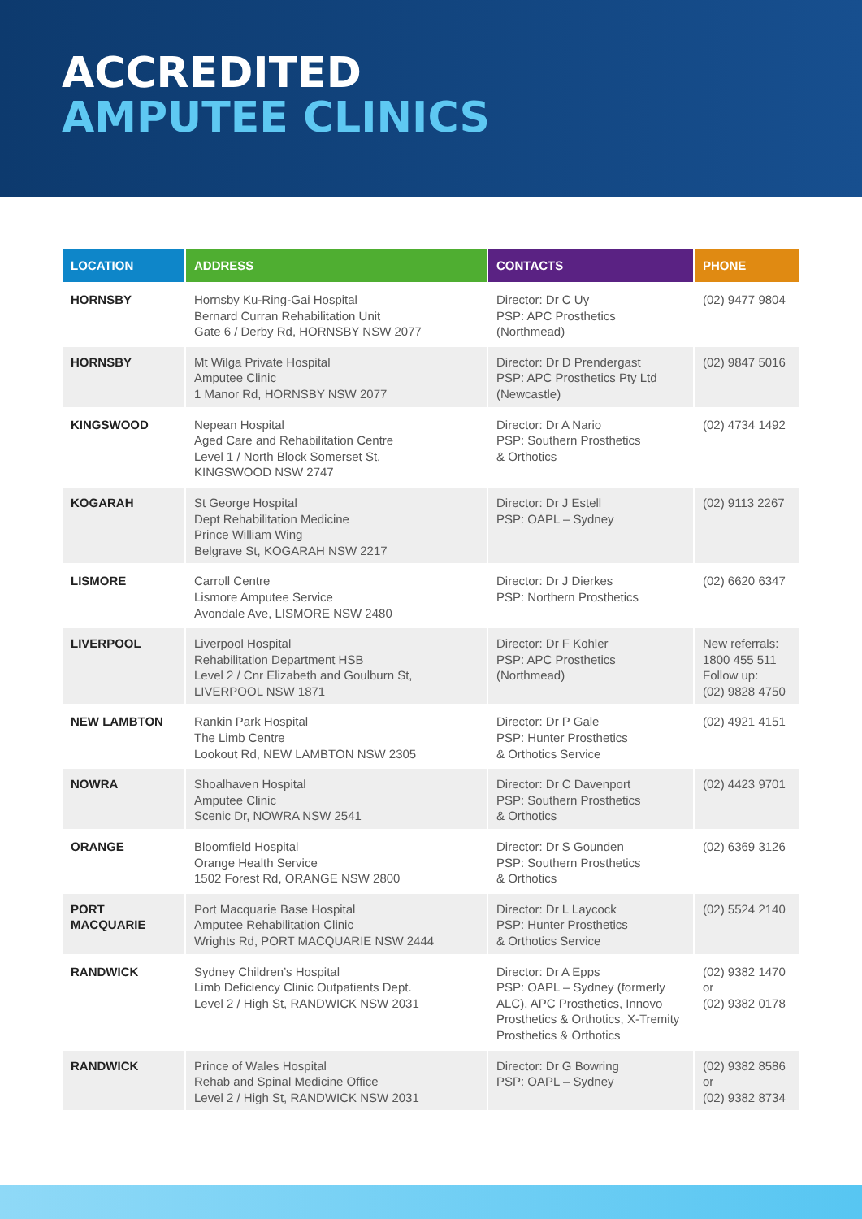ACCREDITED
AMPUTEE CLINICS
| LOCATION | ADDRESS | CONTACTS | PHONE |
| --- | --- | --- | --- |
| HORNSBY | Hornsby Ku-Ring-Gai Hospital Bernard Curran Rehabilitation Unit Gate 6 / Derby Rd, HORNSBY NSW 2077 | Director: Dr C Uy PSP: APC Prosthetics (Northmead) | (02) 9477 9804 |
| HORNSBY | Mt Wilga Private Hospital Amputee Clinic 1 Manor Rd, HORNSBY NSW 2077 | Director: Dr D Prendergast PSP: APC Prosthetics Pty Ltd (Newcastle) | (02) 9847 5016 |
| KINGSWOOD | Nepean Hospital Aged Care and Rehabilitation Centre Level 1 / North Block Somerset St, KINGSWOOD NSW 2747 | Director: Dr A Nario PSP: Southern Prosthetics & Orthotics | (02) 4734 1492 |
| KOGARAH | St George Hospital Dept Rehabilitation Medicine Prince William Wing Belgrave St, KOGARAH NSW 2217 | Director: Dr J Estell PSP: OAPL – Sydney | (02) 9113 2267 |
| LISMORE | Carroll Centre Lismore Amputee Service Avondale Ave, LISMORE NSW 2480 | Director: Dr J Dierkes PSP: Northern Prosthetics | (02) 6620 6347 |
| LIVERPOOL | Liverpool Hospital Rehabilitation Department HSB Level 2 / Cnr Elizabeth and Goulburn St, LIVERPOOL NSW 1871 | Director: Dr F Kohler PSP: APC Prosthetics (Northmead) | New referrals: 1800 455 511 Follow up: (02) 9828 4750 |
| NEW LAMBTON | Rankin Park Hospital The Limb Centre Lookout Rd, NEW LAMBTON NSW 2305 | Director: Dr P Gale PSP: Hunter Prosthetics & Orthotics Service | (02) 4921 4151 |
| NOWRA | Shoalhaven Hospital Amputee Clinic Scenic Dr, NOWRA NSW 2541 | Director: Dr C Davenport PSP: Southern Prosthetics & Orthotics | (02) 4423 9701 |
| ORANGE | Bloomfield Hospital Orange Health Service 1502 Forest Rd, ORANGE NSW 2800 | Director: Dr S Gounden PSP: Southern Prosthetics & Orthotics | (02) 6369 3126 |
| PORT MACQUARIE | Port Macquarie Base Hospital Amputee Rehabilitation Clinic Wrights Rd, PORT MACQUARIE NSW 2444 | Director: Dr L Laycock PSP: Hunter Prosthetics & Orthotics Service | (02) 5524 2140 |
| RANDWICK | Sydney Children’s Hospital Limb Deficiency Clinic Outpatients Dept. Level 2 / High St, RANDWICK NSW 2031 | Director: Dr A Epps PSP: OAPL – Sydney (formerly ALC), APC Prosthetics, Innovo Prosthetics & Orthotics, X-Tremity Prosthetics & Orthotics | (02) 9382 1470 or (02) 9382 0178 |
| RANDWICK | Prince of Wales Hospital Rehab and Spinal Medicine Office Level 2 / High St, RANDWICK NSW 2031 | Director: Dr G Bowring PSP: OAPL – Sydney | (02) 9382 8586 or (02) 9382 8734 |